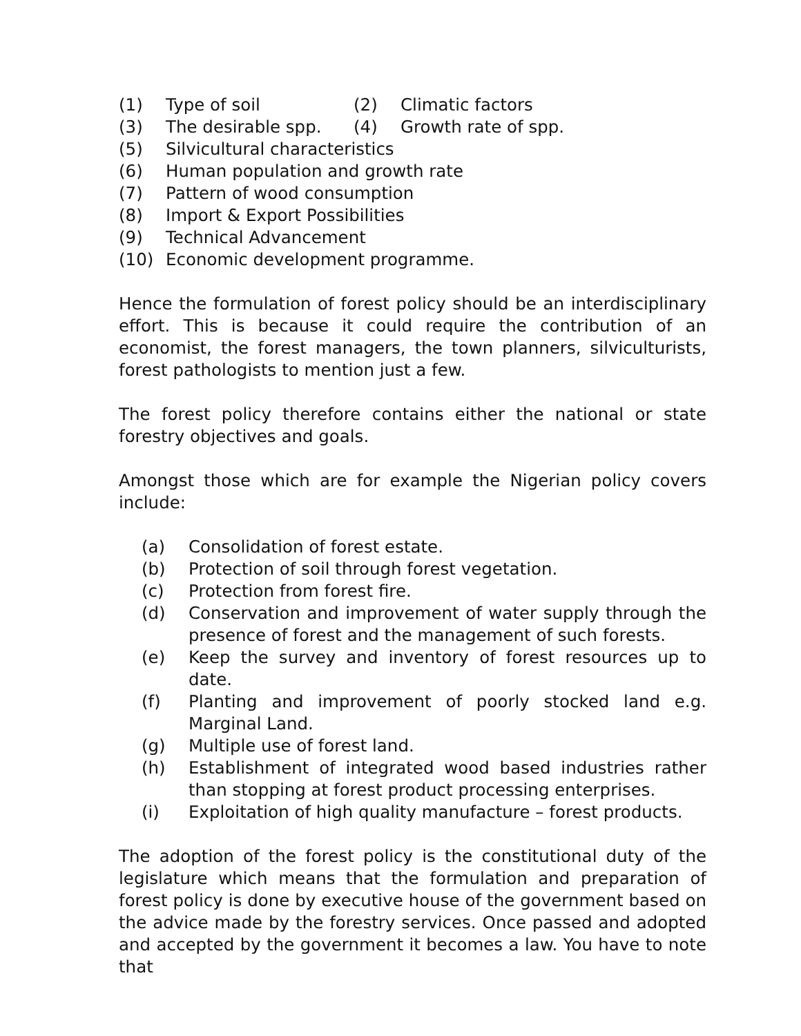(1) Type of soil (2) Climatic factors
(3) The desirable spp. (4) Growth rate of spp.
(5) Silvicultural characteristics
(6) Human population and growth rate
(7) Pattern of wood consumption
(8) Import & Export Possibilities
(9) Technical Advancement
(10) Economic development programme.
Hence the formulation of forest policy should be an interdisciplinary effort. This is because it could require the contribution of an economist, the forest managers, the town planners, silviculturists, forest pathologists to mention just a few.
The forest policy therefore contains either the national or state forestry objectives and goals.
Amongst those which are for example the Nigerian policy covers include:
(a) Consolidation of forest estate.
(b) Protection of soil through forest vegetation.
(c) Protection from forest fire.
(d) Conservation and improvement of water supply through the presence of forest and the management of such forests.
(e) Keep the survey and inventory of forest resources up to date.
(f) Planting and improvement of poorly stocked land e.g. Marginal Land.
(g) Multiple use of forest land.
(h) Establishment of integrated wood based industries rather than stopping at forest product processing enterprises.
(i) Exploitation of high quality manufacture – forest products.
The adoption of the forest policy is the constitutional duty of the legislature which means that the formulation and preparation of forest policy is done by executive house of the government based on the advice made by the forestry services. Once passed and adopted and accepted by the government it becomes a law. You have to note that